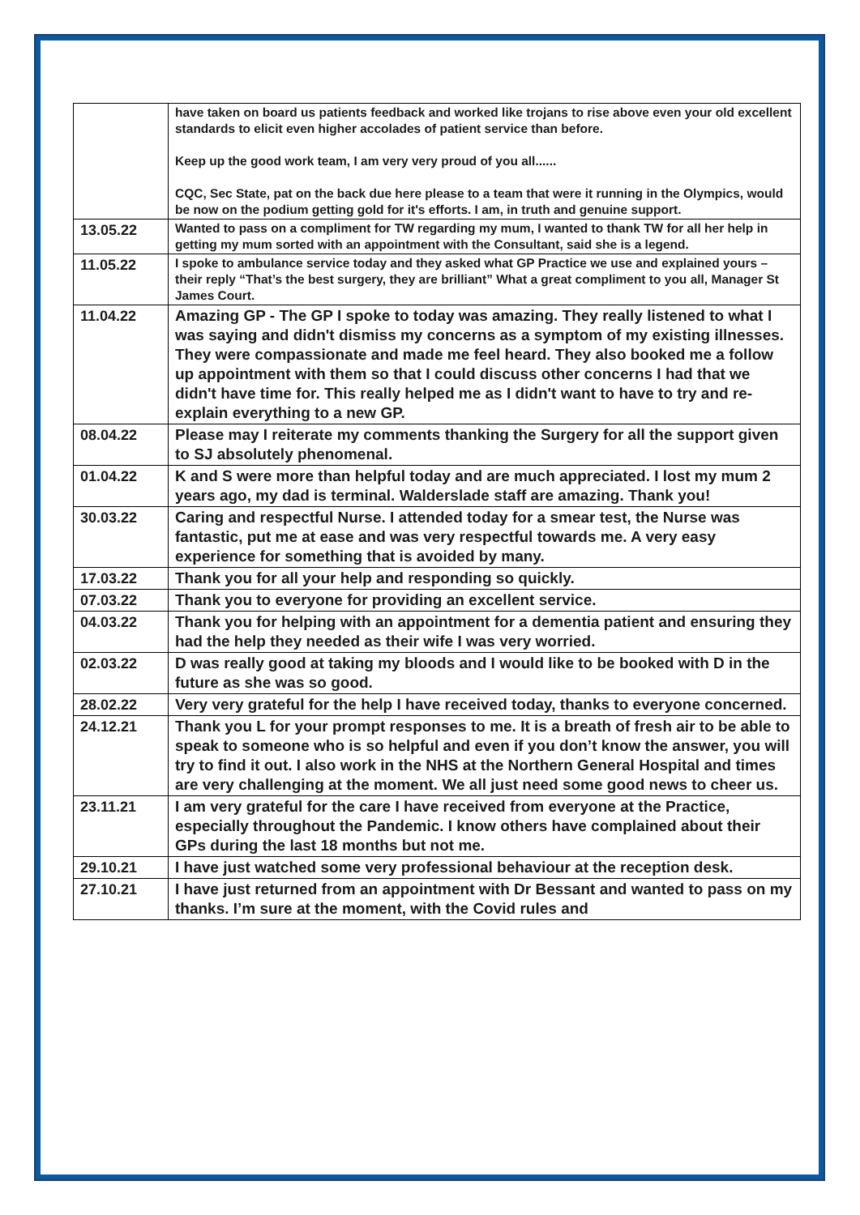| | have taken on board us patients feedback and worked like trojans to rise above even your old excellent standards to elicit even higher accolades of patient service than before. Keep up the good work team, I am very very proud of you all...... CQC, Sec State, pat on the back due here please to a team that were it running in the Olympics, would be now on the podium getting gold for it's efforts. I am, in truth and genuine support. |
| 13.05.22 | Wanted to pass on a compliment for TW regarding my mum, I wanted to thank TW for all her help in getting my mum sorted with an appointment with the Consultant, said she is a legend. |
| 11.05.22 | I spoke to ambulance service today and they asked what GP Practice we use and explained yours – their reply “That’s the best surgery, they are brilliant” What a great compliment to you all, Manager St James Court. |
| 11.04.22 | Amazing GP - The GP I spoke to today was amazing. They really listened to what I was saying and didn't dismiss my concerns as a symptom of my existing illnesses. They were compassionate and made me feel heard. They also booked me a follow up appointment with them so that I could discuss other concerns I had that we didn't have time for. This really helped me as I didn't want to have to try and re-explain everything to a new GP. |
| 08.04.22 | Please may I reiterate my comments thanking the Surgery for all the support given to SJ absolutely phenomenal. |
| 01.04.22 | K and S were more than helpful today and are much appreciated. I lost my mum 2 years ago, my dad is terminal. Walderslade staff are amazing. Thank you! |
| 30.03.22 | Caring and respectful Nurse. I attended today for a smear test, the Nurse was fantastic, put me at ease and was very respectful towards me. A very easy experience for something that is avoided by many. |
| 17.03.22 | Thank you for all your help and responding so quickly. |
| 07.03.22 | Thank you to everyone for providing an excellent service. |
| 04.03.22 | Thank you for helping with an appointment for a dementia patient and ensuring they had the help they needed as their wife I was very worried. |
| 02.03.22 | D was really good at taking my bloods and I would like to be booked with D in the future as she was so good. |
| 28.02.22 | Very very grateful for the help I have received today, thanks to everyone concerned. |
| 24.12.21 | Thank you L for your prompt responses to me. It is a breath of fresh air to be able to speak to someone who is so helpful and even if you don’t know the answer, you will try to find it out. I also work in the NHS at the Northern General Hospital and times are very challenging at the moment. We all just need some good news to cheer us. |
| 23.11.21 | I am very grateful for the care I have received from everyone at the Practice, especially throughout the Pandemic. I know others have complained about their GPs during the last 18 months but not me. |
| 29.10.21 | I have just watched some very professional behaviour at the reception desk. |
| 27.10.21 | I have just returned from an appointment with Dr Bessant and wanted to pass on my thanks. I’m sure at the moment, with the Covid rules and |